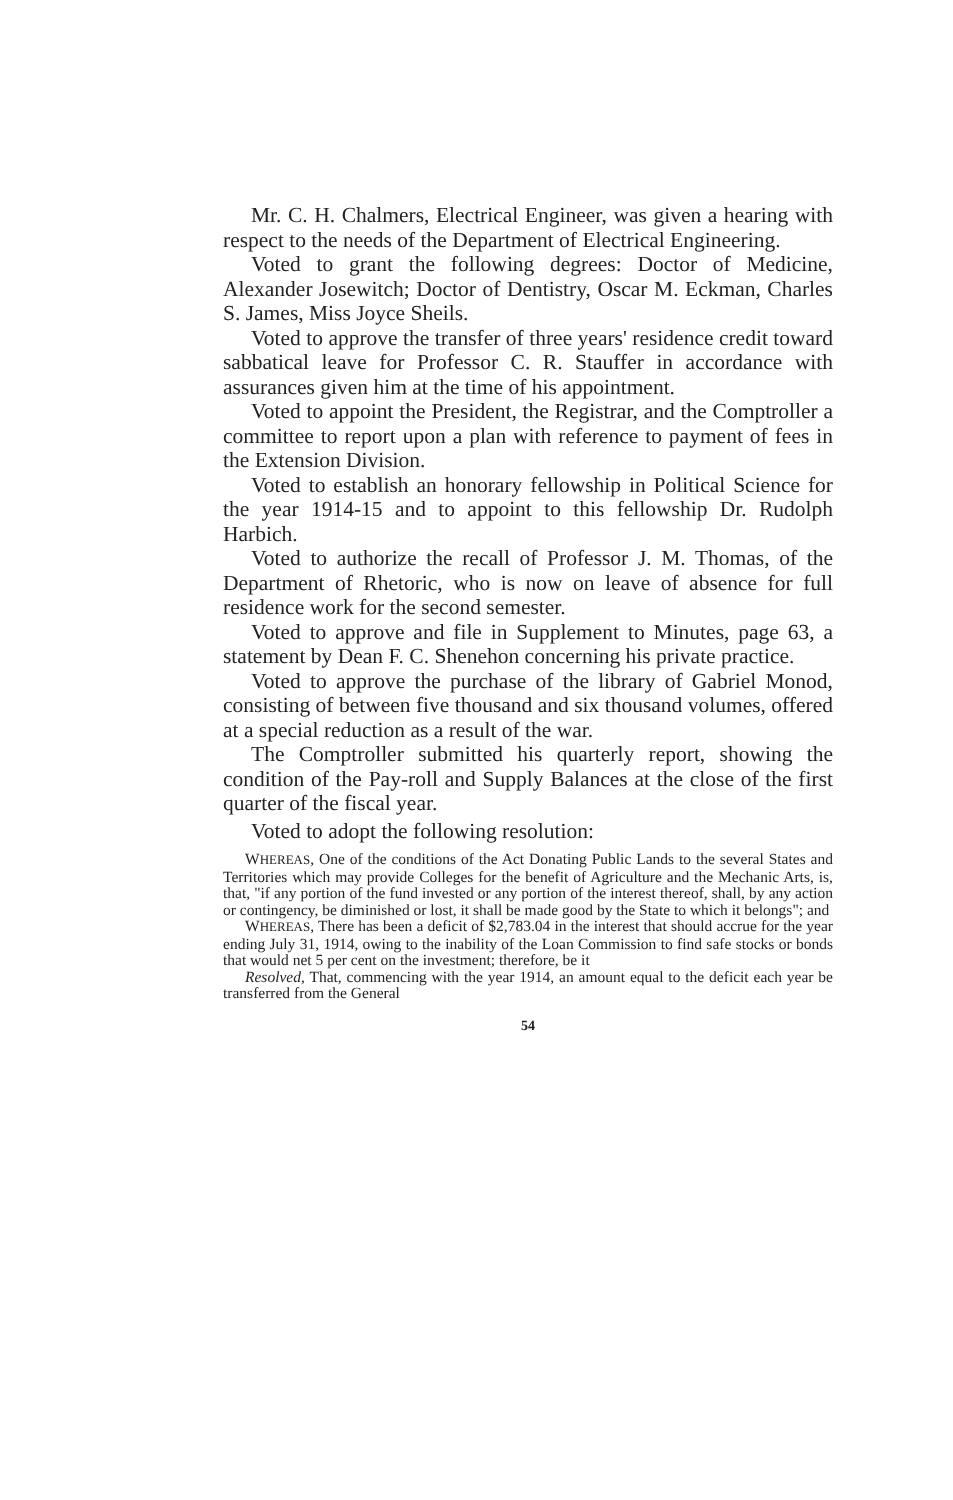Mr. C. H. Chalmers, Electrical Engineer, was given a hearing with respect to the needs of the Department of Electrical Engineering.
Voted to grant the following degrees: Doctor of Medicine, Alexander Josewitch; Doctor of Dentistry, Oscar M. Eckman, Charles S. James, Miss Joyce Sheils.
Voted to approve the transfer of three years' residence credit toward sabbatical leave for Professor C. R. Stauffer in accordance with assurances given him at the time of his appointment.
Voted to appoint the President, the Registrar, and the Comptroller a committee to report upon a plan with reference to payment of fees in the Extension Division.
Voted to establish an honorary fellowship in Political Science for the year 1914-15 and to appoint to this fellowship Dr. Rudolph Harbich.
Voted to authorize the recall of Professor J. M. Thomas, of the Department of Rhetoric, who is now on leave of absence for full residence work for the second semester.
Voted to approve and file in Supplement to Minutes, page 63, a statement by Dean F. C. Shenehon concerning his private practice.
Voted to approve the purchase of the library of Gabriel Monod, consisting of between five thousand and six thousand volumes, offered at a special reduction as a result of the war.
The Comptroller submitted his quarterly report, showing the condition of the Pay-roll and Supply Balances at the close of the first quarter of the fiscal year.
Voted to adopt the following resolution:
WHEREAS, One of the conditions of the Act Donating Public Lands to the several States and Territories which may provide Colleges for the benefit of Agriculture and the Mechanic Arts, is, that, "if any portion of the fund invested or any portion of the interest thereof, shall, by any action or contingency, be diminished or lost, it shall be made good by the State to which it belongs"; and
WHEREAS, There has been a deficit of $2,783.04 in the interest that should accrue for the year ending July 31, 1914, owing to the inability of the Loan Commission to find safe stocks or bonds that would net 5 per cent on the investment; therefore, be it
Resolved, That, commencing with the year 1914, an amount equal to the deficit each year be transferred from the General
54